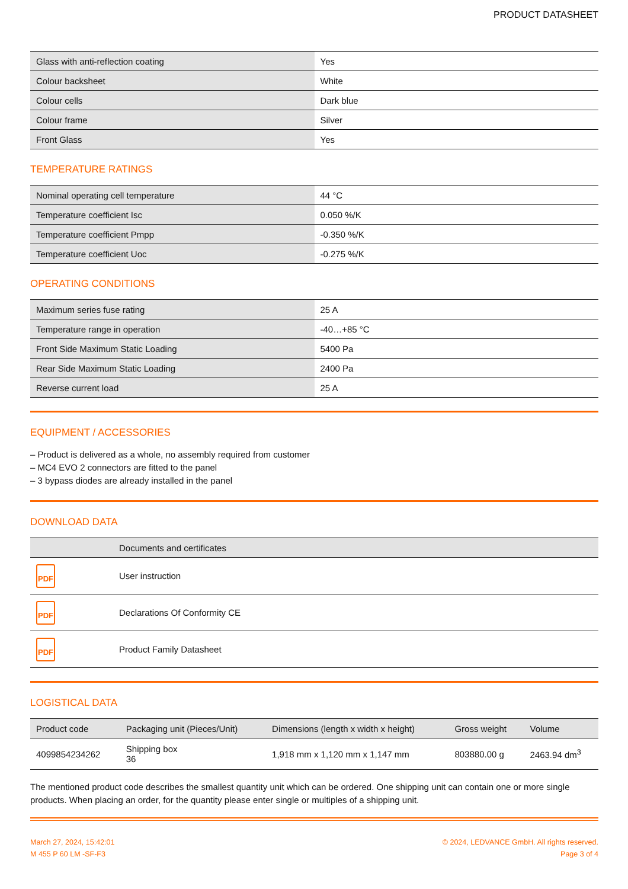PRODUCT DATASHEET
| Glass with anti-reflection coating | Yes |
| Colour backsheet | White |
| Colour cells | Dark blue |
| Colour frame | Silver |
| Front Glass | Yes |
TEMPERATURE RATINGS
| Nominal operating cell temperature | 44 °C |
| Temperature coefficient Isc | 0.050 %/K |
| Temperature coefficient Pmpp | -0.350 %/K |
| Temperature coefficient Uoc | -0.275 %/K |
OPERATING CONDITIONS
| Maximum series fuse rating | 25 A |
| Temperature range in operation | -40…+85 °C |
| Front Side Maximum Static Loading | 5400 Pa |
| Rear Side Maximum Static Loading | 2400 Pa |
| Reverse current load | 25 A |
EQUIPMENT / ACCESSORIES
– Product is delivered as a whole, no assembly required from customer
– MC4 EVO 2 connectors are fitted to the panel
– 3 bypass diodes are already installed in the panel
DOWNLOAD DATA
| | Documents and certificates |
| --- | --- |
| PDF | User instruction |
| PDF | Declarations Of Conformity CE |
| PDF | Product Family Datasheet |
LOGISTICAL DATA
| Product code | Packaging unit (Pieces/Unit) | Dimensions (length x width x height) | Gross weight | Volume |
| --- | --- | --- | --- | --- |
| 4099854234262 | Shipping box 36 | 1,918 mm x 1,120 mm x 1,147 mm | 803880.00 g | 2463.94 dm<sup>3</sup> |
The mentioned product code describes the smallest quantity unit which can be ordered. One shipping unit can contain one or more single products. When placing an order, for the quantity please enter single or multiples of a shipping unit.
March 27, 2024, 15:42:01
M 455 P 60 LM -SF-F3
© 2024, LEDVANCE GmbH. All rights reserved.
Page 3 of 4